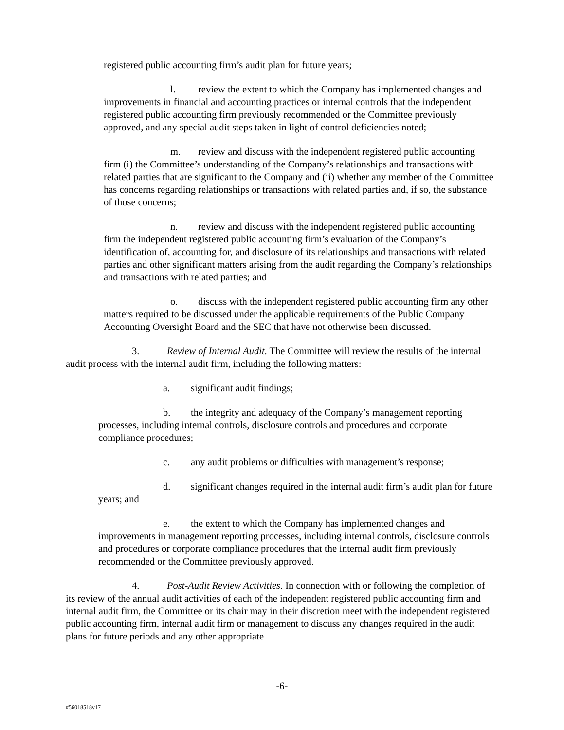registered public accounting firm’s audit plan for future years;
l. review the extent to which the Company has implemented changes and improvements in financial and accounting practices or internal controls that the independent registered public accounting firm previously recommended or the Committee previously approved, and any special audit steps taken in light of control deficiencies noted;
m. review and discuss with the independent registered public accounting firm (i) the Committee’s understanding of the Company’s relationships and transactions with related parties that are significant to the Company and (ii) whether any member of the Committee has concerns regarding relationships or transactions with related parties and, if so, the substance of those concerns;
n. review and discuss with the independent registered public accounting firm the independent registered public accounting firm’s evaluation of the Company’s identification of, accounting for, and disclosure of its relationships and transactions with related parties and other significant matters arising from the audit regarding the Company’s relationships and transactions with related parties; and
o. discuss with the independent registered public accounting firm any other matters required to be discussed under the applicable requirements of the Public Company Accounting Oversight Board and the SEC that have not otherwise been discussed.
3. Review of Internal Audit. The Committee will review the results of the internal audit process with the internal audit firm, including the following matters:
a. significant audit findings;
b. the integrity and adequacy of the Company’s management reporting processes, including internal controls, disclosure controls and procedures and corporate compliance procedures;
c. any audit problems or difficulties with management’s response;
d. significant changes required in the internal audit firm’s audit plan for future years; and
e. the extent to which the Company has implemented changes and improvements in management reporting processes, including internal controls, disclosure controls and procedures or corporate compliance procedures that the internal audit firm previously recommended or the Committee previously approved.
4. Post-Audit Review Activities. In connection with or following the completion of its review of the annual audit activities of each of the independent registered public accounting firm and internal audit firm, the Committee or its chair may in their discretion meet with the independent registered public accounting firm, internal audit firm or management to discuss any changes required in the audit plans for future periods and any other appropriate
-6-
#56018518v17